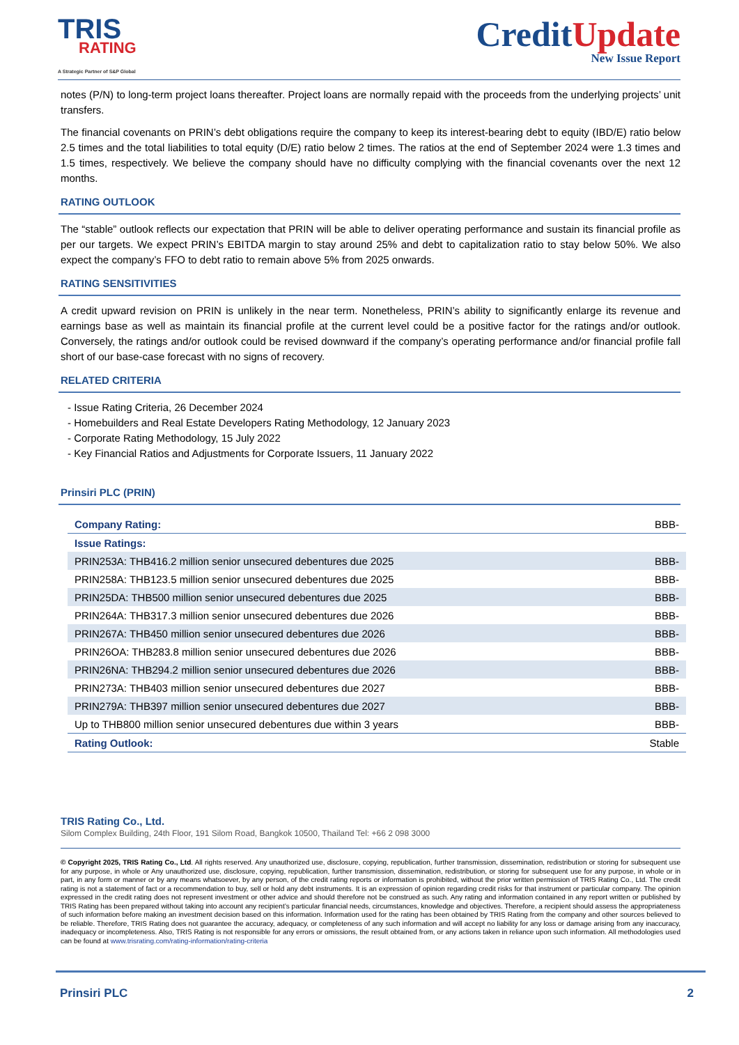TRIS
RATING
A Strategic Partner of S&P Global
CreditUpdate
New Issue Report
notes (P/N) to long-term project loans thereafter. Project loans are normally repaid with the proceeds from the underlying projects’ unit transfers.
The financial covenants on PRIN’s debt obligations require the company to keep its interest-bearing debt to equity (IBD/E) ratio below 2.5 times and the total liabilities to total equity (D/E) ratio below 2 times. The ratios at the end of September 2024 were 1.3 times and 1.5 times, respectively. We believe the company should have no difficulty complying with the financial covenants over the next 12 months.
RATING OUTLOOK
The “stable” outlook reflects our expectation that PRIN will be able to deliver operating performance and sustain its financial profile as per our targets. We expect PRIN’s EBITDA margin to stay around 25% and debt to capitalization ratio to stay below 50%. We also expect the company’s FFO to debt ratio to remain above 5% from 2025 onwards.
RATING SENSITIVITIES
A credit upward revision on PRIN is unlikely in the near term. Nonetheless, PRIN’s ability to significantly enlarge its revenue and earnings base as well as maintain its financial profile at the current level could be a positive factor for the ratings and/or outlook. Conversely, the ratings and/or outlook could be revised downward if the company’s operating performance and/or financial profile fall short of our base-case forecast with no signs of recovery.
RELATED CRITERIA
- Issue Rating Criteria, 26 December 2024
- Homebuilders and Real Estate Developers Rating Methodology, 12 January 2023
- Corporate Rating Methodology, 15 July 2022
- Key Financial Ratios and Adjustments for Corporate Issuers, 11 January 2022
Prinsiri PLC (PRIN)
| Company Rating: | BBB- |
| Issue Ratings: | |
| PRIN253A: THB416.2 million senior unsecured debentures due 2025 | BBB- |
| PRIN258A: THB123.5 million senior unsecured debentures due 2025 | BBB- |
| PRIN25DA: THB500 million senior unsecured debentures due 2025 | BBB- |
| PRIN264A: THB317.3 million senior unsecured debentures due 2026 | BBB- |
| PRIN267A: THB450 million senior unsecured debentures due 2026 | BBB- |
| PRIN26OA: THB283.8 million senior unsecured debentures due 2026 | BBB- |
| PRIN26NA: THB294.2 million senior unsecured debentures due 2026 | BBB- |
| PRIN273A: THB403 million senior unsecured debentures due 2027 | BBB- |
| PRIN279A: THB397 million senior unsecured debentures due 2027 | BBB- |
| Up to THB800 million senior unsecured debentures due within 3 years | BBB- |
| Rating Outlook: | Stable |
TRIS Rating Co., Ltd.
Silom Complex Building, 24th Floor, 191 Silom Road, Bangkok 10500, Thailand Tel: +66 2 098 3000
© Copyright 2025, TRIS Rating Co., Ltd. All rights reserved. Any unauthorized use, disclosure, copying, republication, further transmission, dissemination, redistribution or storing for subsequent use for any purpose, in whole or Any unauthorized use, disclosure, copying, republication, further transmission, dissemination, redistribution, or storing for subsequent use for any purpose, in whole or in part, in any form or manner or by any means whatsoever, by any person, of the credit rating reports or information is prohibited, without the prior written permission of TRIS Rating Co., Ltd. The credit rating is not a statement of fact or a recommendation to buy, sell or hold any debt instruments. It is an expression of opinion regarding credit risks for that instrument or particular company. The opinion expressed in the credit rating does not represent investment or other advice and should therefore not be construed as such. Any rating and information contained in any report written or published by TRIS Rating has been prepared without taking into account any recipient’s particular financial needs, circumstances, knowledge and objectives. Therefore, a recipient should assess the appropriateness of such information before making an investment decision based on this information. Information used for the rating has been obtained by TRIS Rating from the company and other sources believed to be reliable. Therefore, TRIS Rating does not guarantee the accuracy, adequacy, or completeness of any such information and will accept no liability for any loss or damage arising from any inaccuracy, inadequacy or incompleteness. Also, TRIS Rating is not responsible for any errors or omissions, the result obtained from, or any actions taken in reliance upon such information. All methodologies used can be found at www.trisrating.com/rating-information/rating-criteria
Prinsiri PLC 2